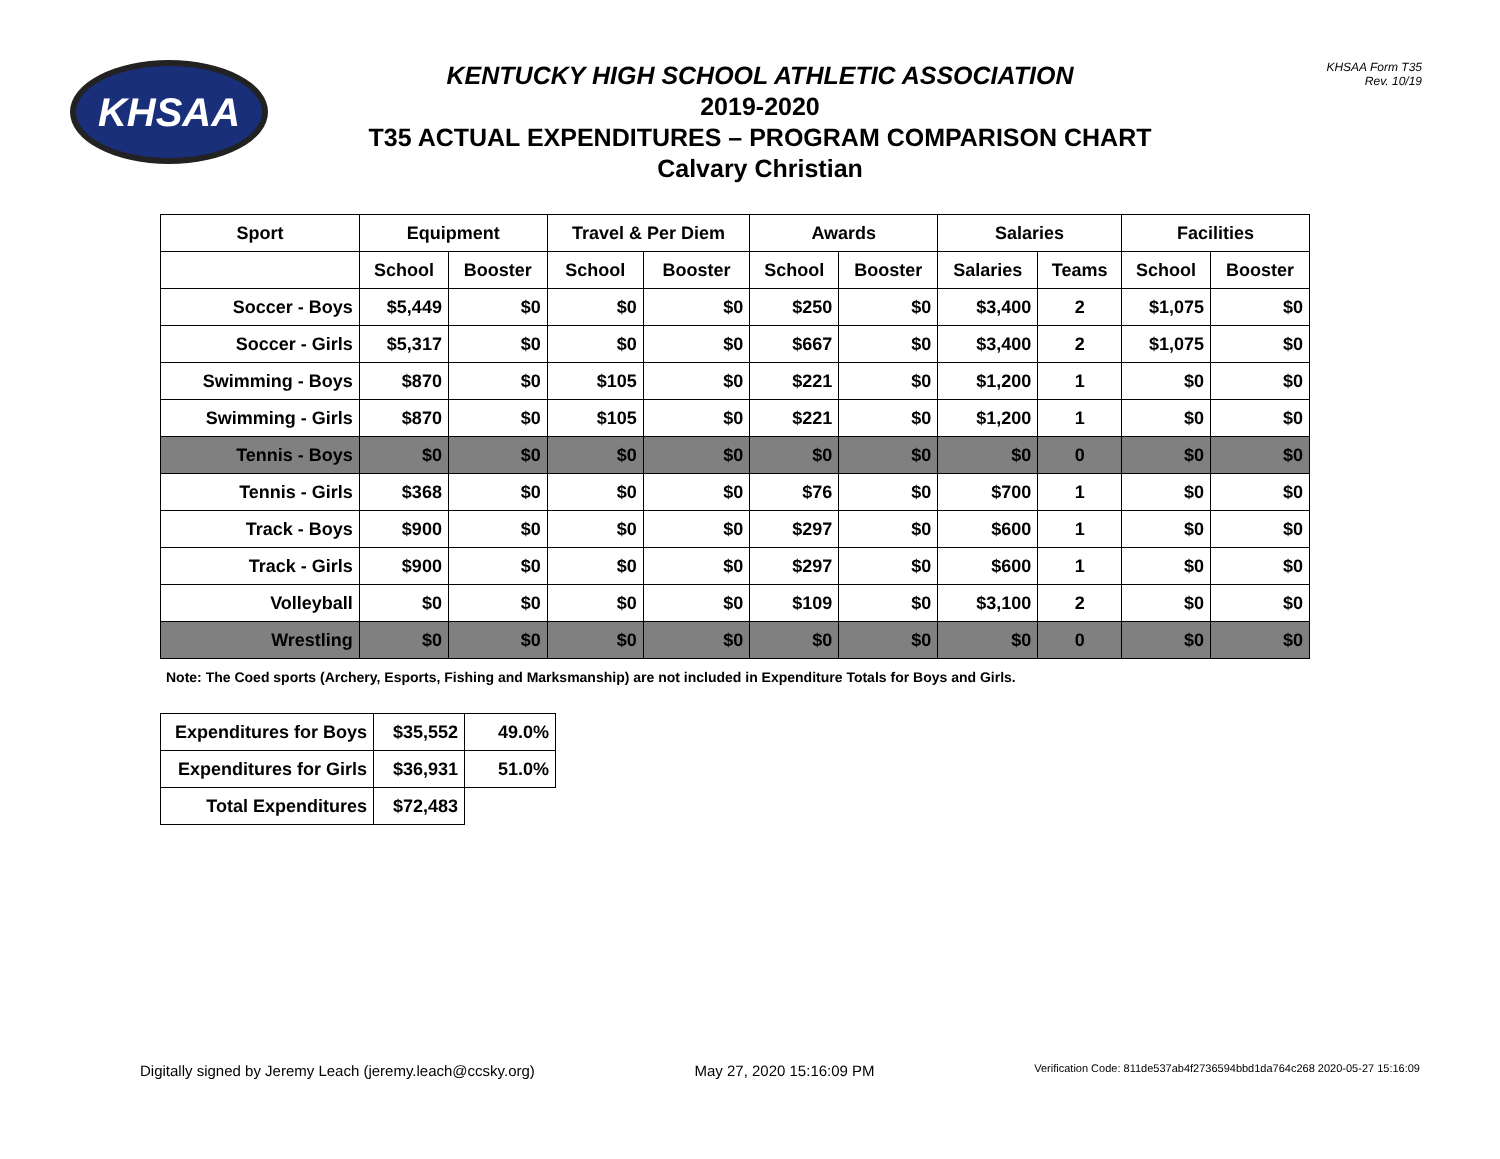KHSAA
KENTUCKY HIGH SCHOOL ATHLETIC ASSOCIATION
2019-2020
T35 ACTUAL EXPENDITURES – PROGRAM COMPARISON CHART
Calvary Christian
KHSAA Form T35
Rev. 10/19
| Sport | Equipment | | Travel & Per Diem | | Awards | | Salaries | | Facilities | |
| --- | --- | --- | --- | --- | --- | --- | --- | --- | --- | --- |
| | School | Booster | School | Booster | School | Booster | Salaries | Teams | School | Booster |
| Soccer - Boys | $5,449 | $0 | $0 | $0 | $250 | $0 | $3,400 | 2 | $1,075 | $0 |
| Soccer - Girls | $5,317 | $0 | $0 | $0 | $667 | $0 | $3,400 | 2 | $1,075 | $0 |
| Swimming - Boys | $870 | $0 | $105 | $0 | $221 | $0 | $1,200 | 1 | $0 | $0 |
| Swimming - Girls | $870 | $0 | $105 | $0 | $221 | $0 | $1,200 | 1 | $0 | $0 |
| Tennis - Boys | $0 | $0 | $0 | $0 | $0 | $0 | $0 | 0 | $0 | $0 |
| Tennis - Girls | $368 | $0 | $0 | $0 | $76 | $0 | $700 | 1 | $0 | $0 |
| Track - Boys | $900 | $0 | $0 | $0 | $297 | $0 | $600 | 1 | $0 | $0 |
| Track - Girls | $900 | $0 | $0 | $0 | $297 | $0 | $600 | 1 | $0 | $0 |
| Volleyball | $0 | $0 | $0 | $0 | $109 | $0 | $3,100 | 2 | $0 | $0 |
| Wrestling | $0 | $0 | $0 | $0 | $0 | $0 | $0 | 0 | $0 | $0 |
Note: The Coed sports (Archery, Esports, Fishing and Marksmanship) are not included in Expenditure Totals for Boys and Girls.
| Expenditures for Boys | $35,552 | 49.0% |
| Expenditures for Girls | $36,931 | 51.0% |
| Total Expenditures | $72,483 | |
Digitally signed by Jeremy Leach (jeremy.leach@ccsky.org) May 27, 2020 15:16:09 PM Verification Code: 811de537ab4f2736594bbd1da764c268 2020-05-27 15:16:09